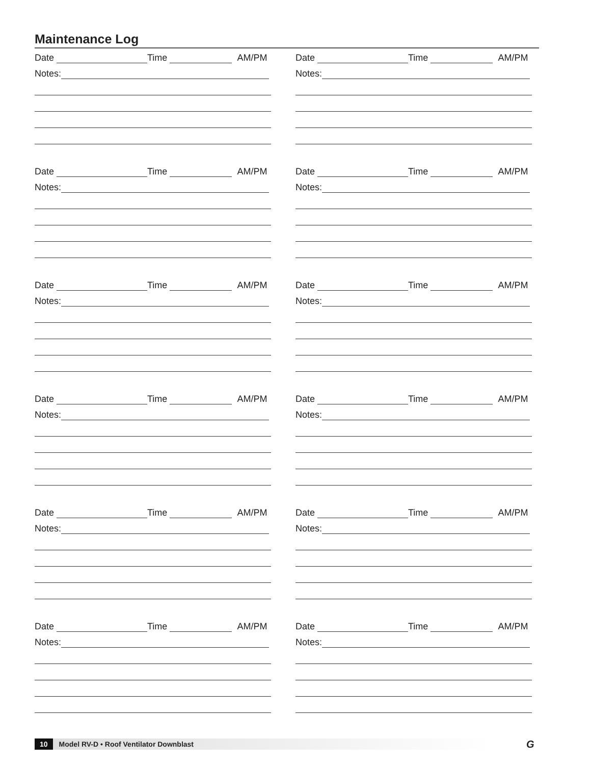Maintenance Log
Date Time AM/PM
Notes:
Date Time AM/PM
Notes:
Date Time AM/PM
Notes:
Date Time AM/PM
Notes:
Date Time AM/PM
Notes:
Date Time AM/PM
Notes:
Date Time AM/PM
Notes:
Date Time AM/PM
Notes:
Date Time AM/PM
Notes:
Date Time AM/PM
Notes:
Date Time AM/PM
Notes:
Date Time AM/PM
Notes:
10 Model RV-D • Roof Ventilator Downblast G